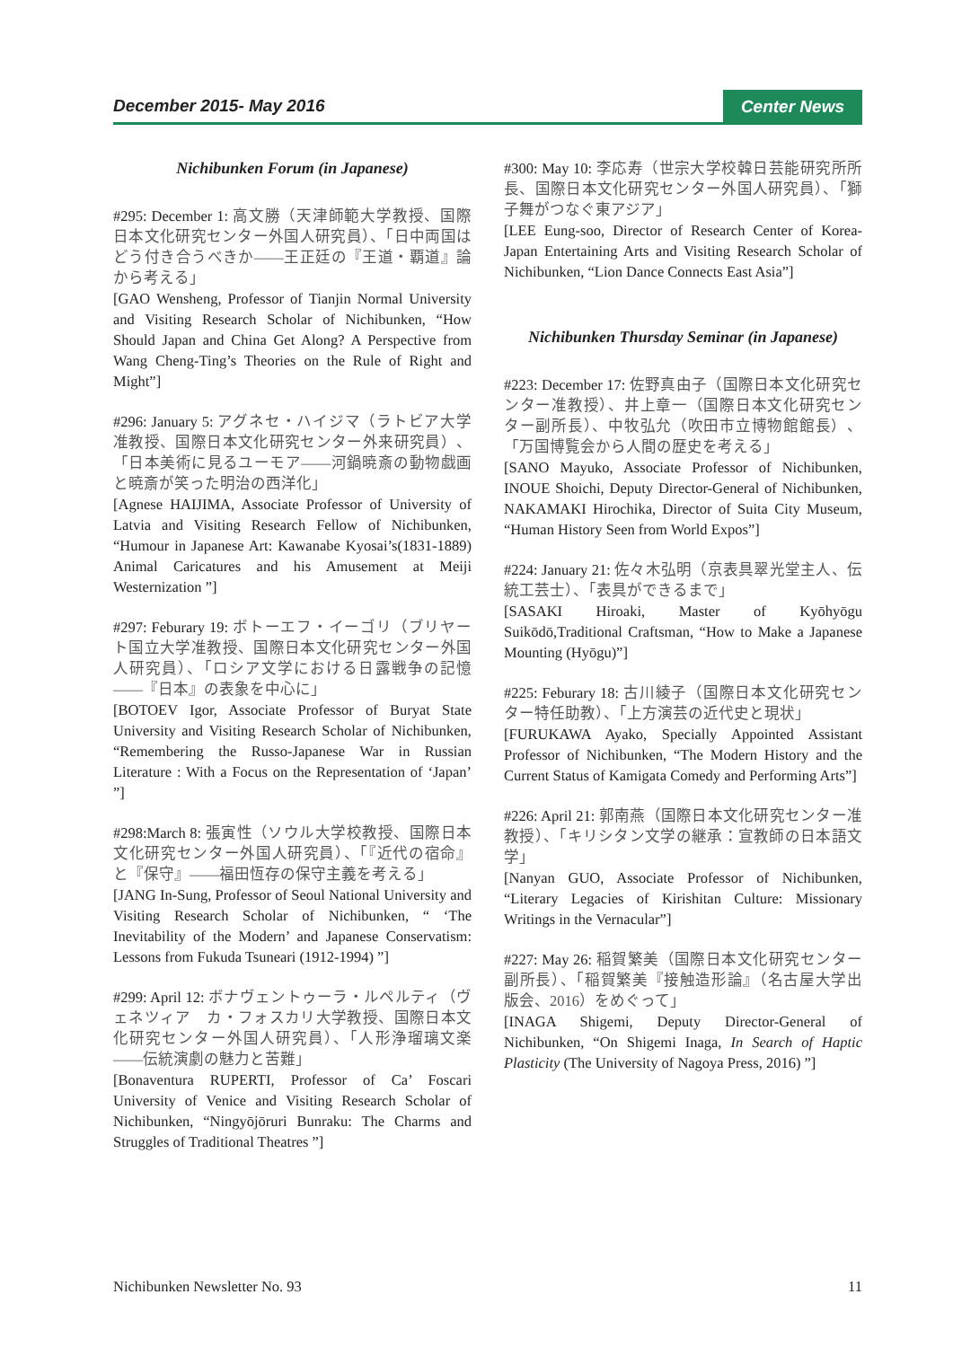December 2015- May 2016 Center News
Nichibunken Forum (in Japanese)
#295: December 1: 高文勝（天津師範大学教授、国際日本文化研究センター外国人研究員）、「日中両国はどう付き合うべきか――王正廷の『王道・覇道』論から考える」
[GAO Wensheng, Professor of Tianjin Normal University and Visiting Research Scholar of Nichibunken, “How Should Japan and China Get Along? A Perspective from Wang Cheng-Ting’s Theories on the Rule of Right and Might”]
#296: January 5: アグネセ・ハイジマ（ラトビア大学准教授、国際日本文化研究センター外来研究員）、「日本美術に見るユーモア――河鍋暁斎の動物戯画と暁斎が笑った明治の西洋化」
[Agnese HAIJIMA, Associate Professor of University of Latvia and Visiting Research Fellow of Nichibunken, “Humour in Japanese Art: Kawanabe Kyosai’s(1831-1889) Animal Caricatures and his Amusement at Meiji Westernization ”]
#297: Feburary 19: ボトーエフ・イーゴリ（ブリヤート国立大学准教授、国際日本文化研究センター外国人研究員）、「ロシア文学における日露戦争の記憶――『日本』の表象を中心に」
[BOTOEV Igor, Associate Professor of Buryat State University and Visiting Research Scholar of Nichibunken, “Remembering the Russo-Japanese War in Russian Literature : With a Focus on the Representation of ‘Japan’ ”]
#298:March 8: 張寅性（ソウル大学校教授、国際日本文化研究センター外国人研究員）、「『近代の宿命』と『保守』――福田恆存の保守主義を考える」
[JANG In-Sung, Professor of Seoul National University and Visiting Research Scholar of Nichibunken, “ ‘The Inevitability of the Modern’ and Japanese Conservatism: Lessons from Fukuda Tsuneari (1912-1994) ”]
#299: April 12: ボナヴェントゥーラ・ルペルティ（ヴェネツィア　カ・フォスカリ大学教授、国際日本文化研究センター外国人研究員）、「人形浄瑠璃文楽――伝統演劇の魅力と苦難」
[Bonaventura RUPERTI, Professor of Ca’ Foscari University of Venice and Visiting Research Scholar of Nichibunken, “Ningyōjōruri Bunraku: The Charms and Struggles of Traditional Theatres ”]
#300: May 10: 李応寿（世宗大学校韓日芸能研究所所長、国際日本文化研究センター外国人研究員）、「獅子舞がつなぐ東アジア」
[LEE Eung-soo, Director of Research Center of Korea-Japan Entertaining Arts and Visiting Research Scholar of Nichibunken, “Lion Dance Connects East Asia”]
Nichibunken Thursday Seminar (in Japanese)
#223: December 17: 佐野真由子（国際日本文化研究センター准教授）、井上章一（国際日本文化研究センター副所長）、中牧弘允（吹田市立博物館館長）、「万国博覧会から人間の歴史を考える」
[SANO Mayuko, Associate Professor of Nichibunken, INOUE Shoichi, Deputy Director-General of Nichibunken, NAKAMAKI Hirochika, Director of Suita City Museum, “Human History Seen from World Expos”]
#224: January 21: 佐々木弘明（京表具翠光堂主人、伝統工芸士）、「表具ができるまで」
[SASAKI Hiroaki, Master of Kyōhyōgu Suikōdō,Traditional Craftsman, “How to Make a Japanese Mounting (Hyōgu)”]
#225: Feburary 18: 古川綾子（国際日本文化研究センター特任助教）、「上方演芸の近代史と現状」
[FURUKAWA Ayako, Specially Appointed Assistant Professor of Nichibunken, “The Modern History and the Current Status of Kamigata Comedy and Performing Arts”]
#226: April 21: 郭南燕（国際日本文化研究センター准教授）、「キリシタン文学の継承：宣教師の日本語文学」
[Nanyan GUO, Associate Professor of Nichibunken, “Literary Legacies of Kirishitan Culture: Missionary Writings in the Vernacular”]
#227: May 26: 稲賀繁美（国際日本文化研究センター副所長）、「稲賀繁美『接触造形論』（名古屋大学出版会、2016）をめぐって」
[INAGA Shigemi, Deputy Director-General of Nichibunken, “On Shigemi Inaga, In Search of Haptic Plasticity (The University of Nagoya Press, 2016) ”]
Nichibunken Newsletter No. 93 11